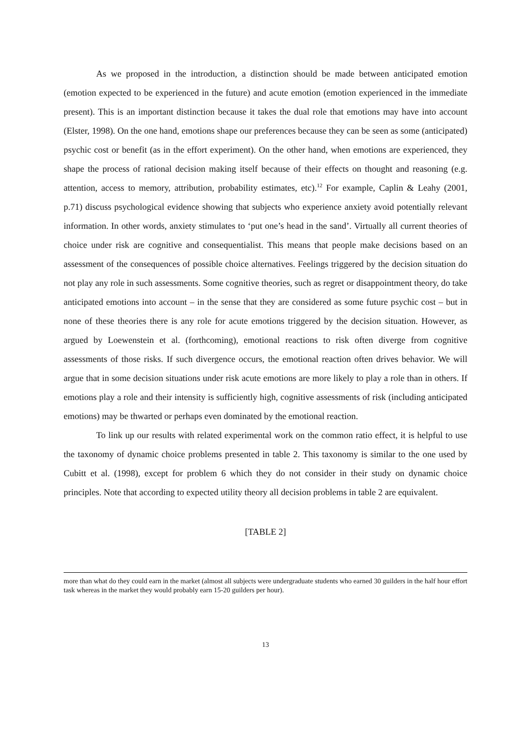As we proposed in the introduction, a distinction should be made between anticipated emotion (emotion expected to be experienced in the future) and acute emotion (emotion experienced in the immediate present). This is an important distinction because it takes the dual role that emotions may have into account (Elster, 1998). On the one hand, emotions shape our preferences because they can be seen as some (anticipated) psychic cost or benefit (as in the effort experiment). On the other hand, when emotions are experienced, they shape the process of rational decision making itself because of their effects on thought and reasoning (e.g. attention, access to memory, attribution, probability estimates, etc).<sup>12</sup> For example, Caplin & Leahy (2001, p.71) discuss psychological evidence showing that subjects who experience anxiety avoid potentially relevant information. In other words, anxiety stimulates to ‘put one’s head in the sand’. Virtually all current theories of choice under risk are cognitive and consequentialist. This means that people make decisions based on an assessment of the consequences of possible choice alternatives. Feelings triggered by the decision situation do not play any role in such assessments. Some cognitive theories, such as regret or disappointment theory, do take anticipated emotions into account – in the sense that they are considered as some future psychic cost – but in none of these theories there is any role for acute emotions triggered by the decision situation. However, as argued by Loewenstein et al. (forthcoming), emotional reactions to risk often diverge from cognitive assessments of those risks. If such divergence occurs, the emotional reaction often drives behavior. We will argue that in some decision situations under risk acute emotions are more likely to play a role than in others. If emotions play a role and their intensity is sufficiently high, cognitive assessments of risk (including anticipated emotions) may be thwarted or perhaps even dominated by the emotional reaction.
To link up our results with related experimental work on the common ratio effect, it is helpful to use the taxonomy of dynamic choice problems presented in table 2. This taxonomy is similar to the one used by Cubitt et al. (1998), except for problem 6 which they do not consider in their study on dynamic choice principles. Note that according to expected utility theory all decision problems in table 2 are equivalent.
[TABLE 2]
more than what do they could earn in the market (almost all subjects were undergraduate students who earned 30 guilders in the half hour effort task whereas in the market they would probably earn 15-20 guilders per hour).
13